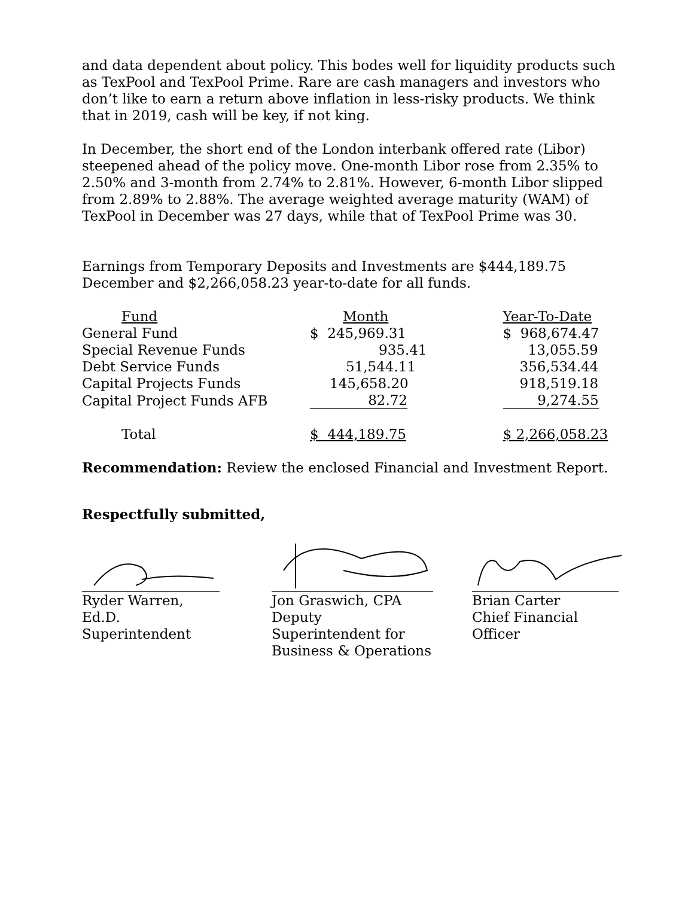and data dependent about policy. This bodes well for liquidity products such as TexPool and TexPool Prime. Rare are cash managers and investors who don’t like to earn a return above inflation in less-risky products. We think that in 2019, cash will be key, if not king.
In December, the short end of the London interbank offered rate (Libor) steepened ahead of the policy move. One-month Libor rose from 2.35% to 2.50% and 3-month from 2.74% to 2.81%. However, 6-month Libor slipped from 2.89% to 2.88%. The average weighted average maturity (WAM) of TexPool in December was 27 days, while that of TexPool Prime was 30.
Earnings from Temporary Deposits and Investments are $444,189.75 December and $2,266,058.23 year-to-date for all funds.
| Fund | Month | Year-To-Date |
| --- | --- | --- |
| General Fund | $ 245,969.31 | $ 968,674.47 |
| Special Revenue Funds | 935.41 | 13,055.59 |
| Debt Service Funds | 51,544.11 | 356,534.44 |
| Capital Projects Funds | 145,658.20 | 918,519.18 |
| Capital Project Funds AFB | 82.72 | 9,274.55 |
| Total | $ 444,189.75 | $ 2,266,058.23 |
Recommendation: Review the enclosed Financial and Investment Report.
Respectfully submitted,
Ryder Warren, Ed.D.
Superintendent
Jon Graswich, CPA
Deputy Superintendent for
Business & Operations
Brian Carter
Chief Financial Officer